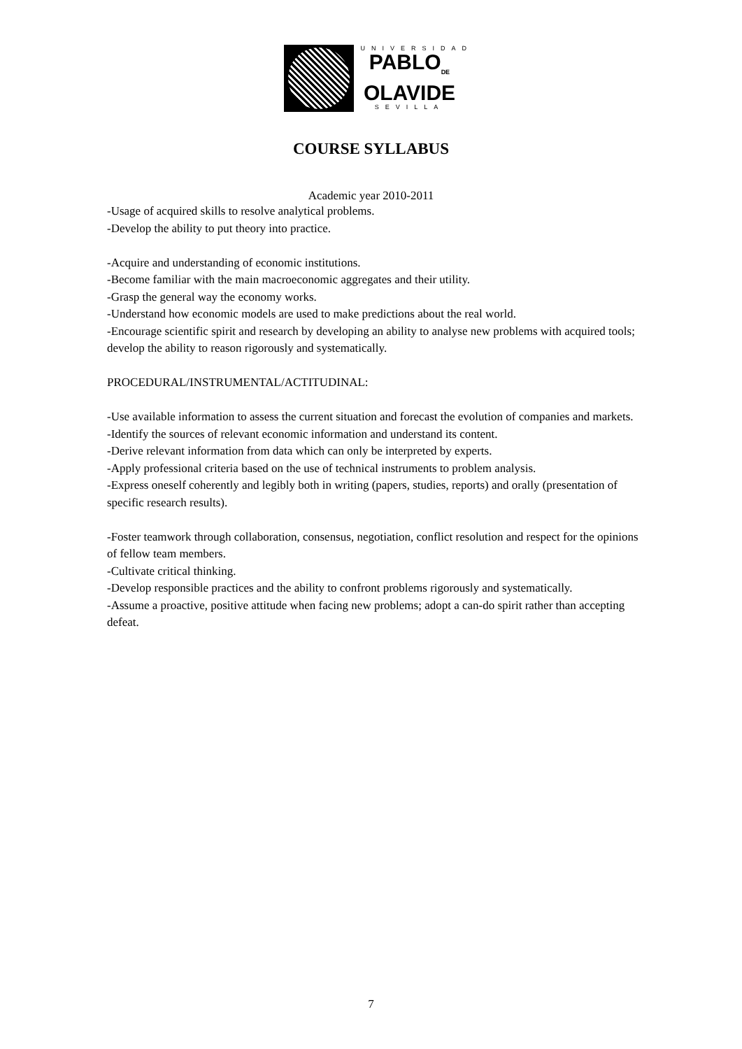UNIVERSIDAD
PABLO<sub>DE</sub>
OLAVIDE
SEVILLA
COURSE SYLLABUS
Academic year 2010-2011
-Usage of acquired skills to resolve analytical problems.
-Develop the ability to put theory into practice.
-Acquire and understanding of economic institutions.
-Become familiar with the main macroeconomic aggregates and their utility.
-Grasp the general way the economy works.
-Understand how economic models are used to make predictions about the real world.
-Encourage scientific spirit and research by developing an ability to analyse new problems with acquired tools; develop the ability to reason rigorously and systematically.
PROCEDURAL/INSTRUMENTAL/ACTITUDINAL:
-Use available information to assess the current situation and forecast the evolution of companies and markets.
-Identify the sources of relevant economic information and understand its content.
-Derive relevant information from data which can only be interpreted by experts.
-Apply professional criteria based on the use of technical instruments to problem analysis.
-Express oneself coherently and legibly both in writing (papers, studies, reports) and orally (presentation of specific research results).
-Foster teamwork through collaboration, consensus, negotiation, conflict resolution and respect for the opinions of fellow team members.
-Cultivate critical thinking.
-Develop responsible practices and the ability to confront problems rigorously and systematically.
-Assume a proactive, positive attitude when facing new problems; adopt a can-do spirit rather than accepting defeat.
7